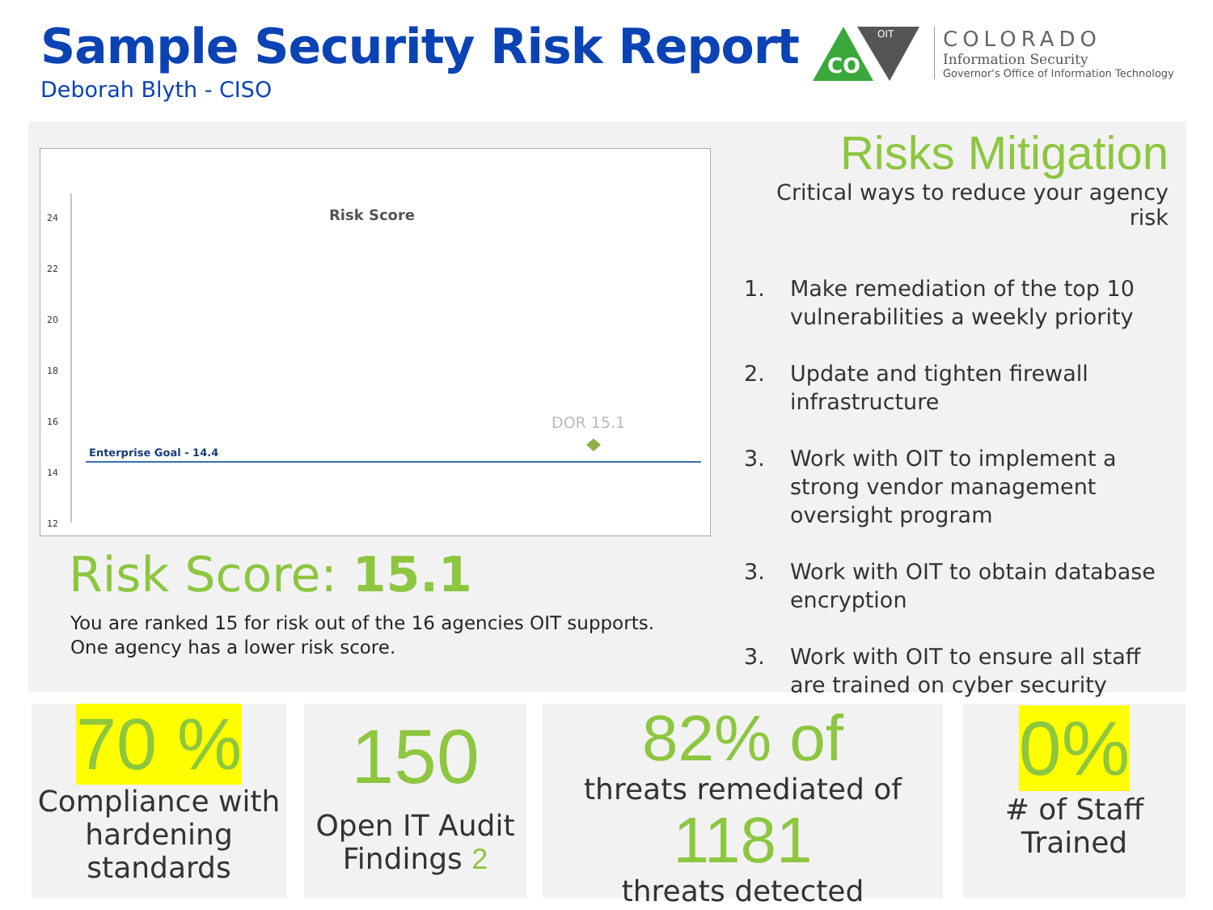Sample Security Risk Report
Deborah Blyth - CISO
CO
OIT
COLORADO
Information Security
Governor's Office of Information Technology
24
22
20
18
16
14
12
Risk Score
Enterprise Goal - 14.4
DOR 15.1
Risk Score: 15.1
You are ranked 15 for risk out of the 16 agencies OIT supports.
One agency has a lower risk score.
Risks Mitigation
Critical ways to reduce your agency risk
1. Make remediation of the top 10 vulnerabilities a weekly priority
2. Update and tighten firewall infrastructure
3. Work with OIT to implement a strong vendor management oversight program
3. Work with OIT to obtain database encryption
3. Work with OIT to ensure all staff are trained on cyber security
70 %
Compliance with hardening standards
150
Open IT Audit Findings 2
82% of
threats remediated of
1181
threats detected
0%
# of Staff Trained